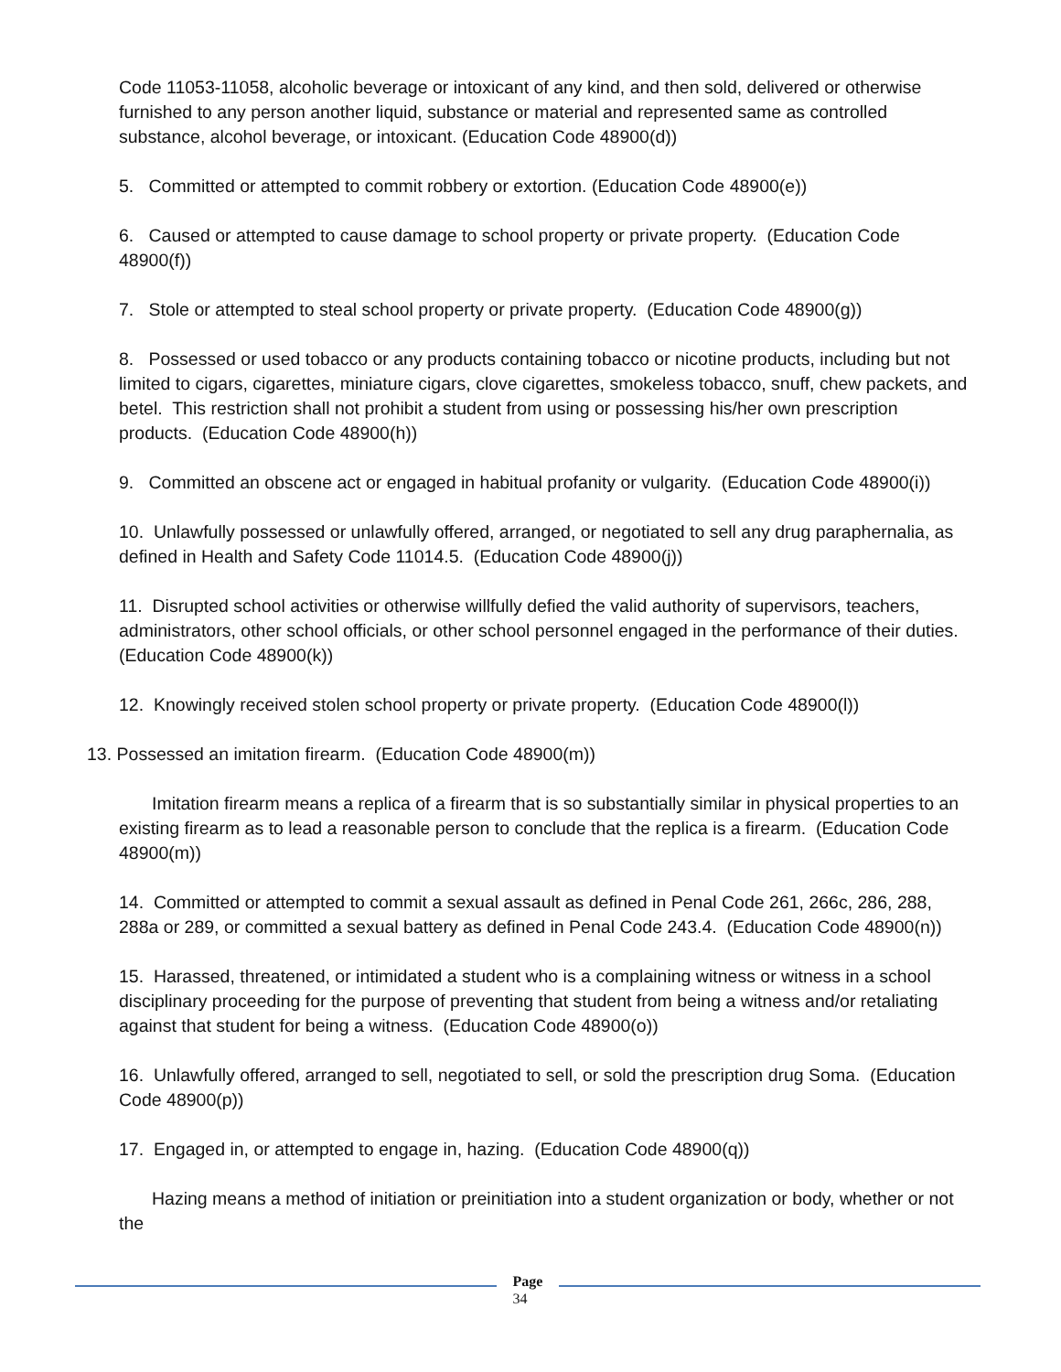Code 11053-11058, alcoholic beverage or intoxicant of any kind, and then sold, delivered or otherwise furnished to any person another liquid, substance or material and represented same as controlled substance, alcohol beverage, or intoxicant. (Education Code 48900(d))
5. Committed or attempted to commit robbery or extortion. (Education Code 48900(e))
6. Caused or attempted to cause damage to school property or private property. (Education Code 48900(f))
7. Stole or attempted to steal school property or private property. (Education Code 48900(g))
8. Possessed or used tobacco or any products containing tobacco or nicotine products, including but not limited to cigars, cigarettes, miniature cigars, clove cigarettes, smokeless tobacco, snuff, chew packets, and betel. This restriction shall not prohibit a student from using or possessing his/her own prescription products. (Education Code 48900(h))
9. Committed an obscene act or engaged in habitual profanity or vulgarity. (Education Code 48900(i))
10. Unlawfully possessed or unlawfully offered, arranged, or negotiated to sell any drug paraphernalia, as defined in Health and Safety Code 11014.5. (Education Code 48900(j))
11. Disrupted school activities or otherwise willfully defied the valid authority of supervisors, teachers, administrators, other school officials, or other school personnel engaged in the performance of their duties. (Education Code 48900(k))
12. Knowingly received stolen school property or private property. (Education Code 48900(l))
13. Possessed an imitation firearm. (Education Code 48900(m))
Imitation firearm means a replica of a firearm that is so substantially similar in physical properties to an existing firearm as to lead a reasonable person to conclude that the replica is a firearm. (Education Code 48900(m))
14. Committed or attempted to commit a sexual assault as defined in Penal Code 261, 266c, 286, 288, 288a or 289, or committed a sexual battery as defined in Penal Code 243.4. (Education Code 48900(n))
15. Harassed, threatened, or intimidated a student who is a complaining witness or witness in a school disciplinary proceeding for the purpose of preventing that student from being a witness and/or retaliating against that student for being a witness. (Education Code 48900(o))
16. Unlawfully offered, arranged to sell, negotiated to sell, or sold the prescription drug Soma. (Education Code 48900(p))
17. Engaged in, or attempted to engage in, hazing. (Education Code 48900(q))
Hazing means a method of initiation or preinitiation into a student organization or body, whether or not the
Page
34